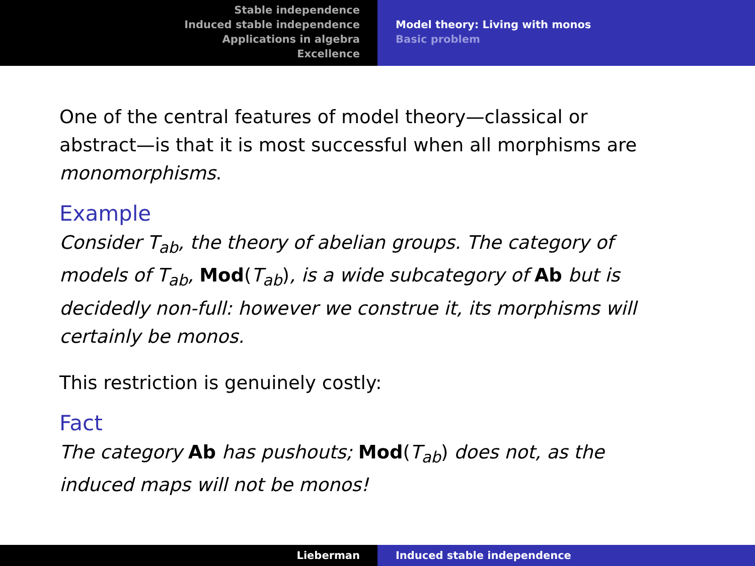Stable independence
Induced stable independence
Applications in algebra
Excellence
Model theory: Living with monos
Basic problem
One of the central features of model theory—classical or abstract—is that it is most successful when all morphisms are monomorphisms.
Example
Consider T<sub>ab</sub>, the theory of abelian groups. The category of models of T<sub>ab</sub>, Mod(T<sub>ab</sub>), is a wide subcategory of Ab but is decidedly non-full: however we construe it, its morphisms will certainly be monos.
This restriction is genuinely costly:
Fact
The category Ab has pushouts; Mod(T<sub>ab</sub>) does not, as the induced maps will not be monos!
Lieberman Induced stable independence